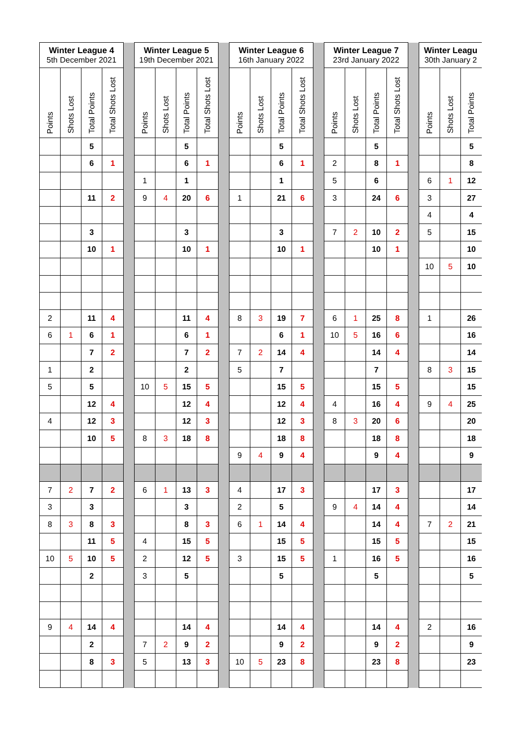| Winter League 4 5th December 2021 | | | | | Winter League 5 19th December 2021 | | | | | Winter League 6 16th January 2022 | | | | | Winter League 7 23rd January 2022 | | | | | Winter Leagu 30th January 2 | | |
| --- | --- | --- | --- | --- | --- | --- | --- | --- | --- | --- | --- | --- | --- | --- | --- | --- | --- | --- | --- | --- | --- | --- |
| Points | Shots Lost | Total Points | Total Shots Lost | | Points | Shots Lost | Total Points | Total Shots Lost | | Points | Shots Lost | Total Points | Total Shots Lost | | Points | Shots Lost | Total Points | Total Shots Lost | | Points | Shots Lost | Total Points |
| | | 5 | | | | | 5 | | | | | 5 | | | | | 5 | | | | | 5 |
| | | 6 | 1 | | | | 6 | 1 | | | | 6 | 1 | | 2 | | 8 | 1 | | | | 8 |
| | | | | | 1 | | 1 | | | | | 1 | | | 5 | | 6 | | | 6 | 1 | 12 |
| | | 11 | 2 | | 9 | 4 | 20 | 6 | | 1 | | 21 | 6 | | 3 | | 24 | 6 | | 3 | | 27 |
| | | | | | | | | | | | | | | | | | | | | 4 | | 4 |
| | | 3 | | | | | 3 | | | | | 3 | | | 7 | 2 | 10 | 2 | | 5 | | 15 |
| | | 10 | 1 | | | | 10 | 1 | | | | 10 | 1 | | | | 10 | 1 | | | | 10 |
| | | | | | | | | | | | | | | | | | | | | 10 | 5 | 10 |
| 2 | | 11 | 4 | | | | 11 | 4 | | 8 | 3 | 19 | 7 | | 6 | 1 | 25 | 8 | | 1 | | 26 |
| 6 | 1 | 6 | 1 | | | | 6 | 1 | | | | 6 | 1 | | 10 | 5 | 16 | 6 | | | | 16 |
| | | 7 | 2 | | | | 7 | 2 | | 7 | 2 | 14 | 4 | | | | 14 | 4 | | | | 14 |
| 1 | | 2 | | | | | 2 | | | 5 | | 7 | | | | | 7 | | | 8 | 3 | 15 |
| 5 | | 5 | | | 10 | 5 | 15 | 5 | | | | 15 | 5 | | | | 15 | 5 | | | | 15 |
| | | 12 | 4 | | | | 12 | 4 | | | | 12 | 4 | | 4 | | 16 | 4 | | 9 | 4 | 25 |
| 4 | | 12 | 3 | | | | 12 | 3 | | | | 12 | 3 | | 8 | 3 | 20 | 6 | | | | 20 |
| | | 10 | 5 | | 8 | 3 | 18 | 8 | | | | 18 | 8 | | | | 18 | 8 | | | | 18 |
| | | | | | | | | | | 9 | 4 | 9 | 4 | | | | 9 | 4 | | | | 9 |
| 7 | 2 | 7 | 2 | | 6 | 1 | 13 | 3 | | 4 | | 17 | 3 | | | | 17 | 3 | | | | 17 |
| 3 | | 3 | | | | | 3 | | | 2 | | 5 | | | 9 | 4 | 14 | 4 | | | | 14 |
| 8 | 3 | 8 | 3 | | | | 8 | 3 | | 6 | 1 | 14 | 4 | | | | 14 | 4 | | 7 | 2 | 21 |
| | | 11 | 5 | | 4 | | 15 | 5 | | | | 15 | 5 | | | | 15 | 5 | | | | 15 |
| 10 | 5 | 10 | 5 | | 2 | | 12 | 5 | | 3 | | 15 | 5 | | 1 | | 16 | 5 | | | | 16 |
| | | 2 | | | 3 | | 5 | | | | | 5 | | | | | 5 | | | | | 5 |
| 9 | 4 | 14 | 4 | | | | 14 | 4 | | | | 14 | 4 | | | | 14 | 4 | | 2 | | 16 |
| | | 2 | | | 7 | 2 | 9 | 2 | | | | 9 | 2 | | | | 9 | 2 | | | | 9 |
| | | 8 | 3 | | 5 | | 13 | 3 | | 10 | 5 | 23 | 8 | | | | 23 | 8 | | | | 23 |